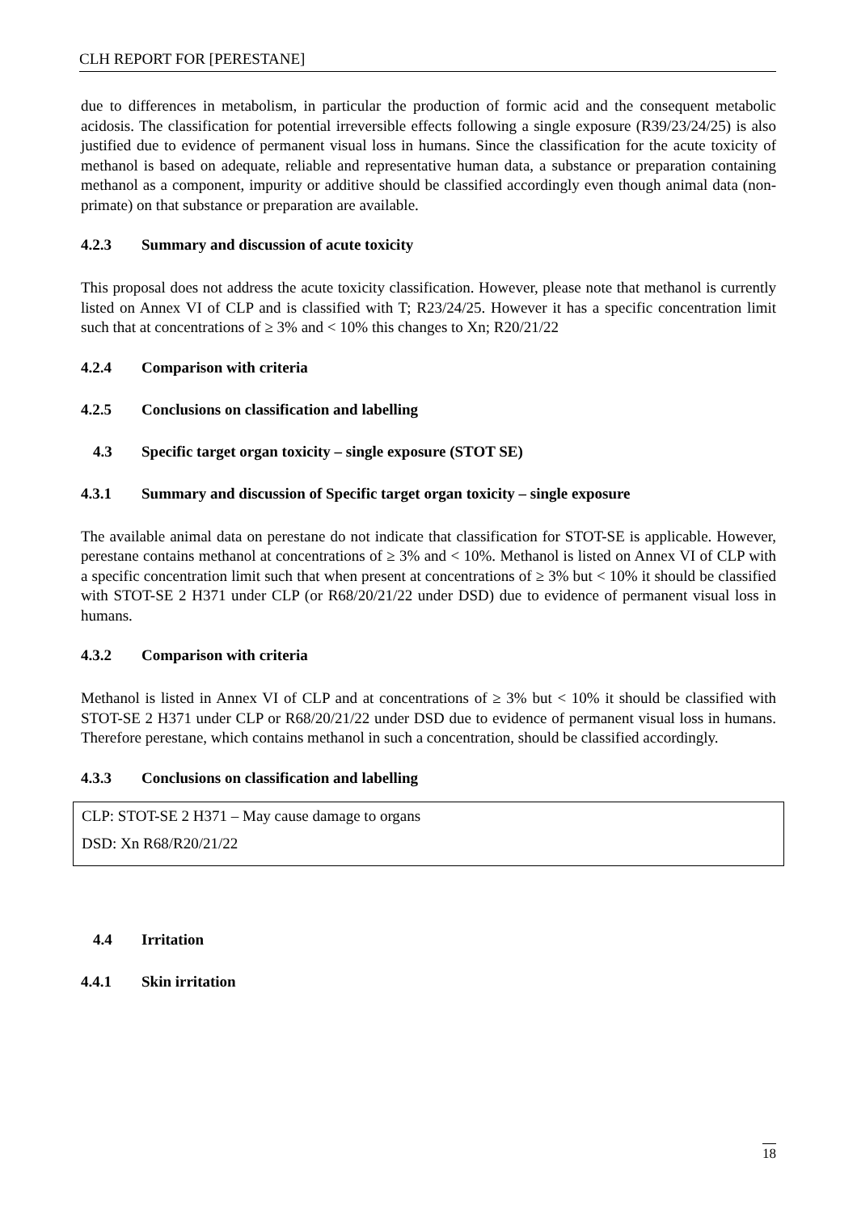CLH REPORT FOR [PERESTANE]
due to differences in metabolism, in particular the production of formic acid and the consequent metabolic acidosis. The classification for potential irreversible effects following a single exposure (R39/23/24/25) is also justified due to evidence of permanent visual loss in humans. Since the classification for the acute toxicity of methanol is based on adequate, reliable and representative human data, a substance or preparation containing methanol as a component, impurity or additive should be classified accordingly even though animal data (non-primate) on that substance or preparation are available.
4.2.3 Summary and discussion of acute toxicity
This proposal does not address the acute toxicity classification. However, please note that methanol is currently listed on Annex VI of CLP and is classified with T; R23/24/25. However it has a specific concentration limit such that at concentrations of ≥ 3% and < 10% this changes to Xn; R20/21/22
4.2.4 Comparison with criteria
4.2.5 Conclusions on classification and labelling
4.3 Specific target organ toxicity – single exposure (STOT SE)
4.3.1 Summary and discussion of Specific target organ toxicity – single exposure
The available animal data on perestane do not indicate that classification for STOT-SE is applicable. However, perestane contains methanol at concentrations of ≥ 3% and < 10%. Methanol is listed on Annex VI of CLP with a specific concentration limit such that when present at concentrations of ≥ 3% but < 10% it should be classified with STOT-SE 2 H371 under CLP (or R68/20/21/22 under DSD) due to evidence of permanent visual loss in humans.
4.3.2 Comparison with criteria
Methanol is listed in Annex VI of CLP and at concentrations of ≥ 3% but < 10% it should be classified with STOT-SE 2 H371 under CLP or R68/20/21/22 under DSD due to evidence of permanent visual loss in humans. Therefore perestane, which contains methanol in such a concentration, should be classified accordingly.
4.3.3 Conclusions on classification and labelling
CLP: STOT-SE 2 H371 – May cause damage to organs
DSD: Xn R68/R20/21/22
4.4 Irritation
4.4.1 Skin irritation
18